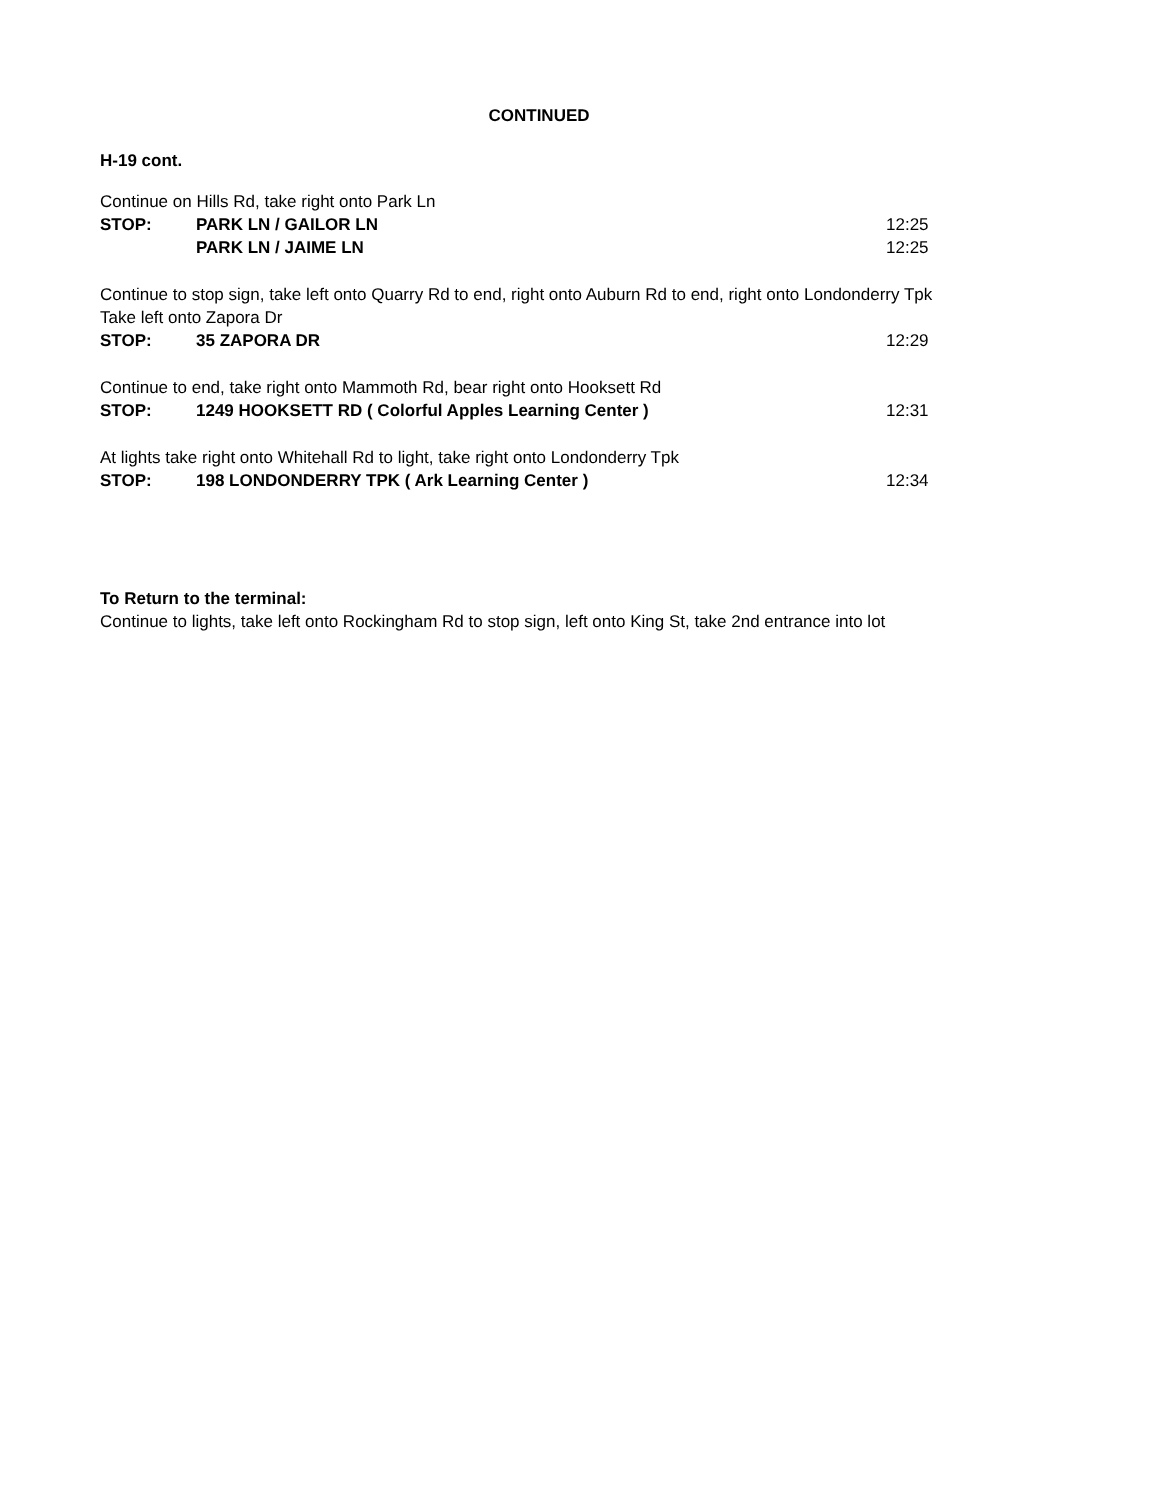CONTINUED
H-19 cont.
Continue on Hills Rd, take right onto Park Ln
STOP: PARK LN / GAILOR LN 12:25
PARK LN / JAIME LN 12:25
Continue to stop sign, take left onto Quarry Rd to end, right onto Auburn Rd to end, right onto Londonderry Tpk
Take left onto Zapora Dr
STOP: 35 ZAPORA DR 12:29
Continue to end, take right onto Mammoth Rd, bear right onto Hooksett Rd
STOP: 1249 HOOKSETT RD ( Colorful Apples Learning Center ) 12:31
At lights take right onto Whitehall Rd to light, take right onto Londonderry Tpk
STOP: 198 LONDONDERRY TPK ( Ark Learning Center ) 12:34
To Return to the terminal:
Continue to lights, take left onto Rockingham Rd to stop sign, left onto King St, take 2nd entrance into lot